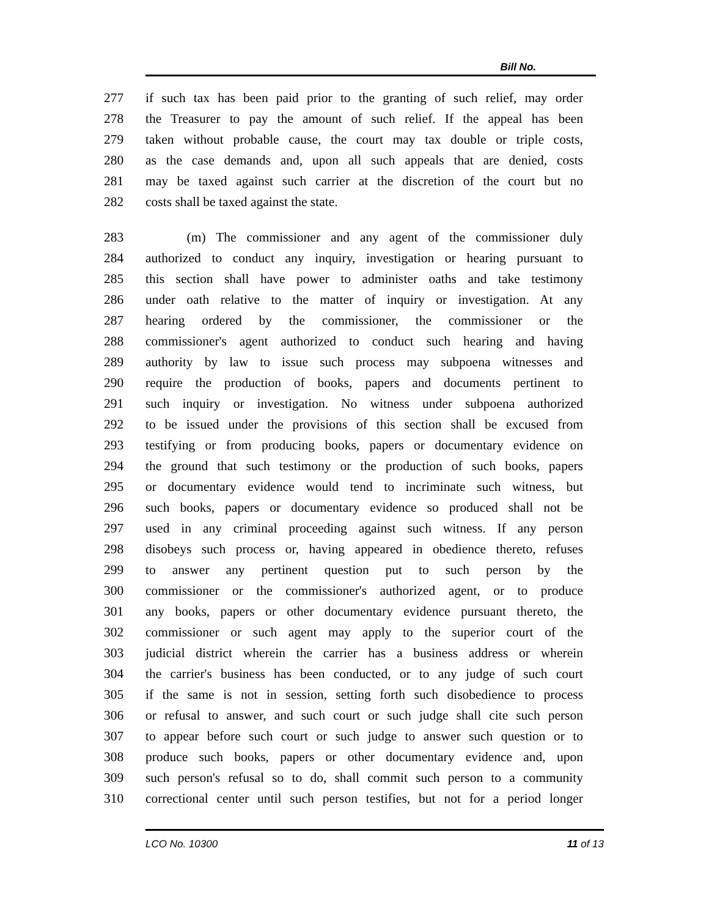Bill No.
277 if such tax has been paid prior to the granting of such relief, may order
278 the Treasurer to pay the amount of such relief. If the appeal has been
279 taken without probable cause, the court may tax double or triple costs,
280 as the case demands and, upon all such appeals that are denied, costs
281 may be taxed against such carrier at the discretion of the court but no
282 costs shall be taxed against the state.
283 (m) The commissioner and any agent of the commissioner duly
284 authorized to conduct any inquiry, investigation or hearing pursuant to
285 this section shall have power to administer oaths and take testimony
286 under oath relative to the matter of inquiry or investigation. At any
287 hearing ordered by the commissioner, the commissioner or the
288 commissioner's agent authorized to conduct such hearing and having
289 authority by law to issue such process may subpoena witnesses and
290 require the production of books, papers and documents pertinent to
291 such inquiry or investigation. No witness under subpoena authorized
292 to be issued under the provisions of this section shall be excused from
293 testifying or from producing books, papers or documentary evidence on
294 the ground that such testimony or the production of such books, papers
295 or documentary evidence would tend to incriminate such witness, but
296 such books, papers or documentary evidence so produced shall not be
297 used in any criminal proceeding against such witness. If any person
298 disobeys such process or, having appeared in obedience thereto, refuses
299 to answer any pertinent question put to such person by the
300 commissioner or the commissioner's authorized agent, or to produce
301 any books, papers or other documentary evidence pursuant thereto, the
302 commissioner or such agent may apply to the superior court of the
303 judicial district wherein the carrier has a business address or wherein
304 the carrier's business has been conducted, or to any judge of such court
305 if the same is not in session, setting forth such disobedience to process
306 or refusal to answer, and such court or such judge shall cite such person
307 to appear before such court or such judge to answer such question or to
308 produce such books, papers or other documentary evidence and, upon
309 such person's refusal so to do, shall commit such person to a community
310 correctional center until such person testifies, but not for a period longer
LCO No. 10300 11 of 13